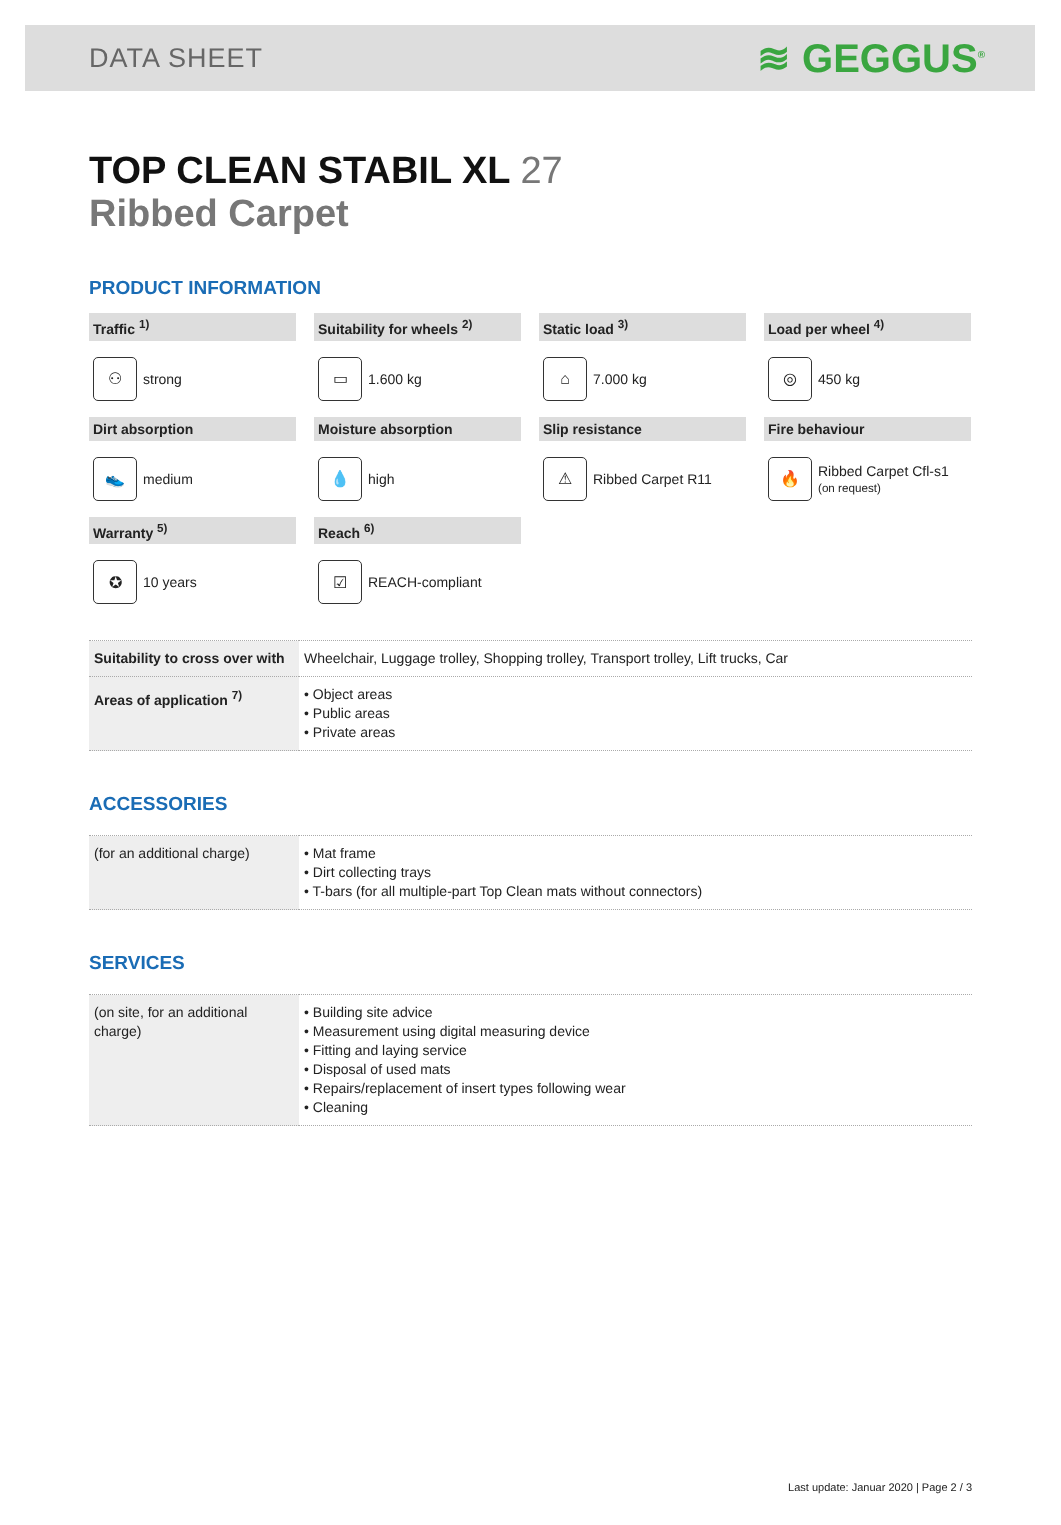DATA SHEET
≋ GEGGUS<sup>®</sup>
TOP CLEAN STABIL XL 27
Ribbed Carpet
PRODUCT INFORMATION
Traffic <sup>1)</sup>
⚇
strong
Suitability for wheels <sup>2)</sup>
▭
1.600 kg
Static load <sup>3)</sup>
⌂
7.000 kg
Load per wheel <sup>4)</sup>
◎
450 kg
Dirt absorption
👟
medium
Moisture absorption
💧
high
Slip resistance
⚠
Ribbed Carpet R11
Fire behaviour
🔥
Ribbed Carpet Cfl-s1
(on request)
Warranty <sup>5)</sup>
✪
10 years
Reach <sup>6)</sup>
☑
REACH-compliant
| Suitability to cross over with | Wheelchair, Luggage trolley, Shopping trolley, Transport trolley, Lift trucks, Car |
| Areas of application <sup>7)</sup> | • Object areas • Public areas • Private areas |
ACCESSORIES
| (for an additional charge) | • Mat frame • Dirt collecting trays • T-bars (for all multiple-part Top Clean mats without connectors) |
SERVICES
| (on site, for an additional charge) | • Building site advice • Measurement using digital measuring device • Fitting and laying service • Disposal of used mats • Repairs/replacement of insert types following wear • Cleaning |
Last update: Januar 2020 | Page 2 / 3